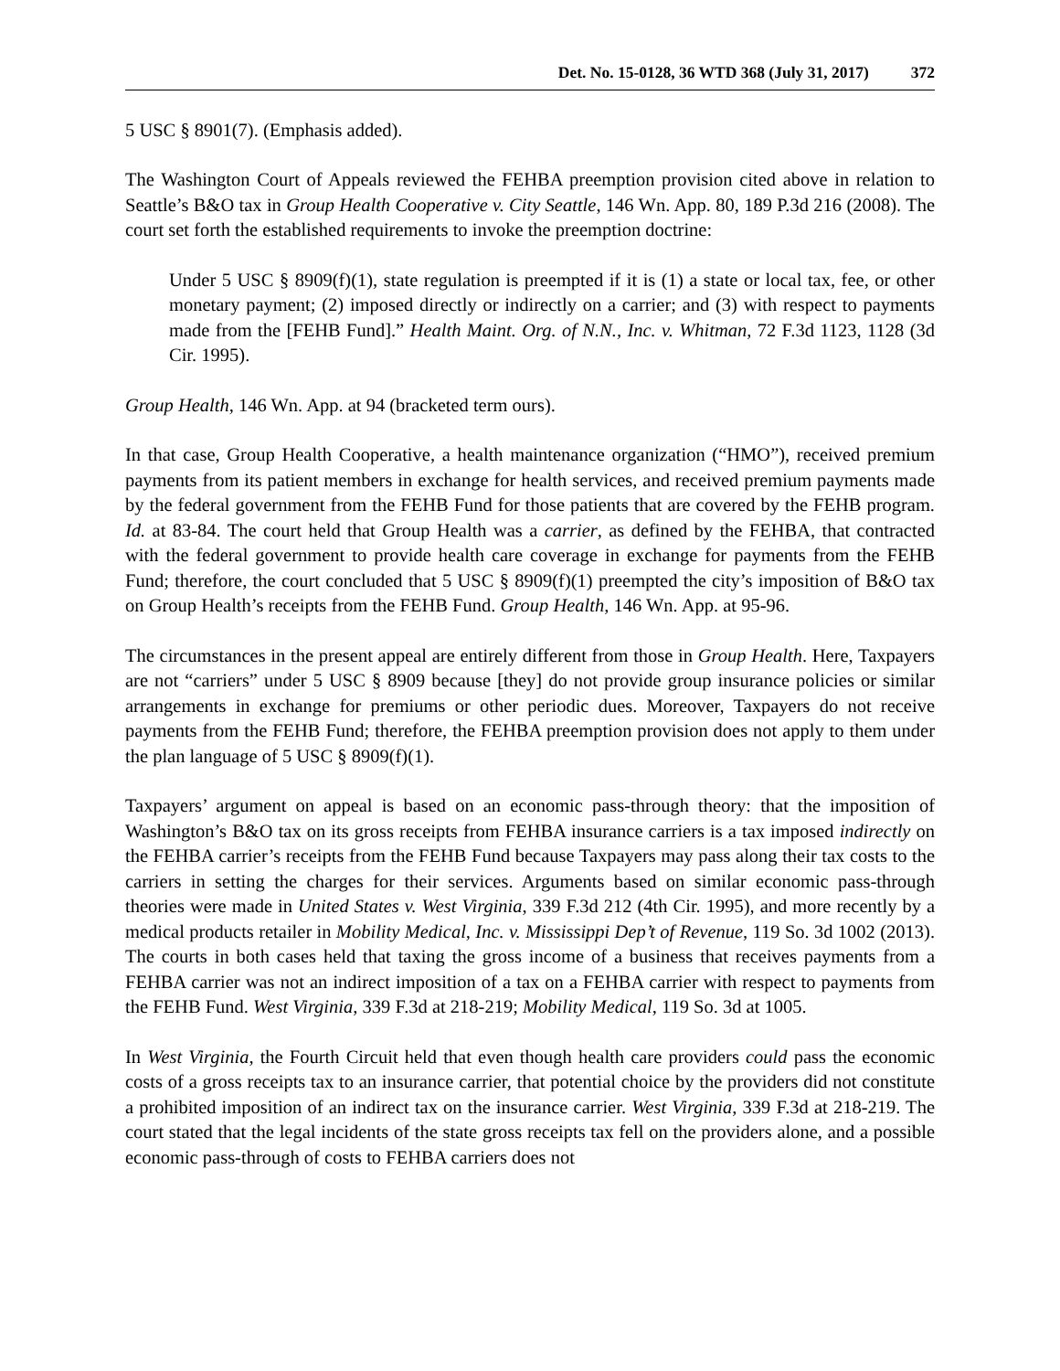Det. No. 15-0128, 36 WTD 368 (July 31, 2017) 372
5 USC § 8901(7). (Emphasis added).
The Washington Court of Appeals reviewed the FEHBA preemption provision cited above in relation to Seattle’s B&O tax in Group Health Cooperative v. City Seattle, 146 Wn. App. 80, 189 P.3d 216 (2008). The court set forth the established requirements to invoke the preemption doctrine:
Under 5 USC § 8909(f)(1), state regulation is preempted if it is (1) a state or local tax, fee, or other monetary payment; (2) imposed directly or indirectly on a carrier; and (3) with respect to payments made from the [FEHB Fund].” Health Maint. Org. of N.N., Inc. v. Whitman, 72 F.3d 1123, 1128 (3d Cir. 1995).
Group Health, 146 Wn. App. at 94 (bracketed term ours).
In that case, Group Health Cooperative, a health maintenance organization (“HMO”), received premium payments from its patient members in exchange for health services, and received premium payments made by the federal government from the FEHB Fund for those patients that are covered by the FEHB program. Id. at 83-84. The court held that Group Health was a carrier, as defined by the FEHBA, that contracted with the federal government to provide health care coverage in exchange for payments from the FEHB Fund; therefore, the court concluded that 5 USC § 8909(f)(1) preempted the city’s imposition of B&O tax on Group Health’s receipts from the FEHB Fund. Group Health, 146 Wn. App. at 95-96.
The circumstances in the present appeal are entirely different from those in Group Health. Here, Taxpayers are not “carriers” under 5 USC § 8909 because [they] do not provide group insurance policies or similar arrangements in exchange for premiums or other periodic dues. Moreover, Taxpayers do not receive payments from the FEHB Fund; therefore, the FEHBA preemption provision does not apply to them under the plan language of 5 USC § 8909(f)(1).
Taxpayers’ argument on appeal is based on an economic pass-through theory: that the imposition of Washington’s B&O tax on its gross receipts from FEHBA insurance carriers is a tax imposed indirectly on the FEHBA carrier’s receipts from the FEHB Fund because Taxpayers may pass along their tax costs to the carriers in setting the charges for their services. Arguments based on similar economic pass-through theories were made in United States v. West Virginia, 339 F.3d 212 (4th Cir. 1995), and more recently by a medical products retailer in Mobility Medical, Inc. v. Mississippi Dep’t of Revenue, 119 So. 3d 1002 (2013). The courts in both cases held that taxing the gross income of a business that receives payments from a FEHBA carrier was not an indirect imposition of a tax on a FEHBA carrier with respect to payments from the FEHB Fund. West Virginia, 339 F.3d at 218-219; Mobility Medical, 119 So. 3d at 1005.
In West Virginia, the Fourth Circuit held that even though health care providers could pass the economic costs of a gross receipts tax to an insurance carrier, that potential choice by the providers did not constitute a prohibited imposition of an indirect tax on the insurance carrier. West Virginia, 339 F.3d at 218-219. The court stated that the legal incidents of the state gross receipts tax fell on the providers alone, and a possible economic pass-through of costs to FEHBA carriers does not